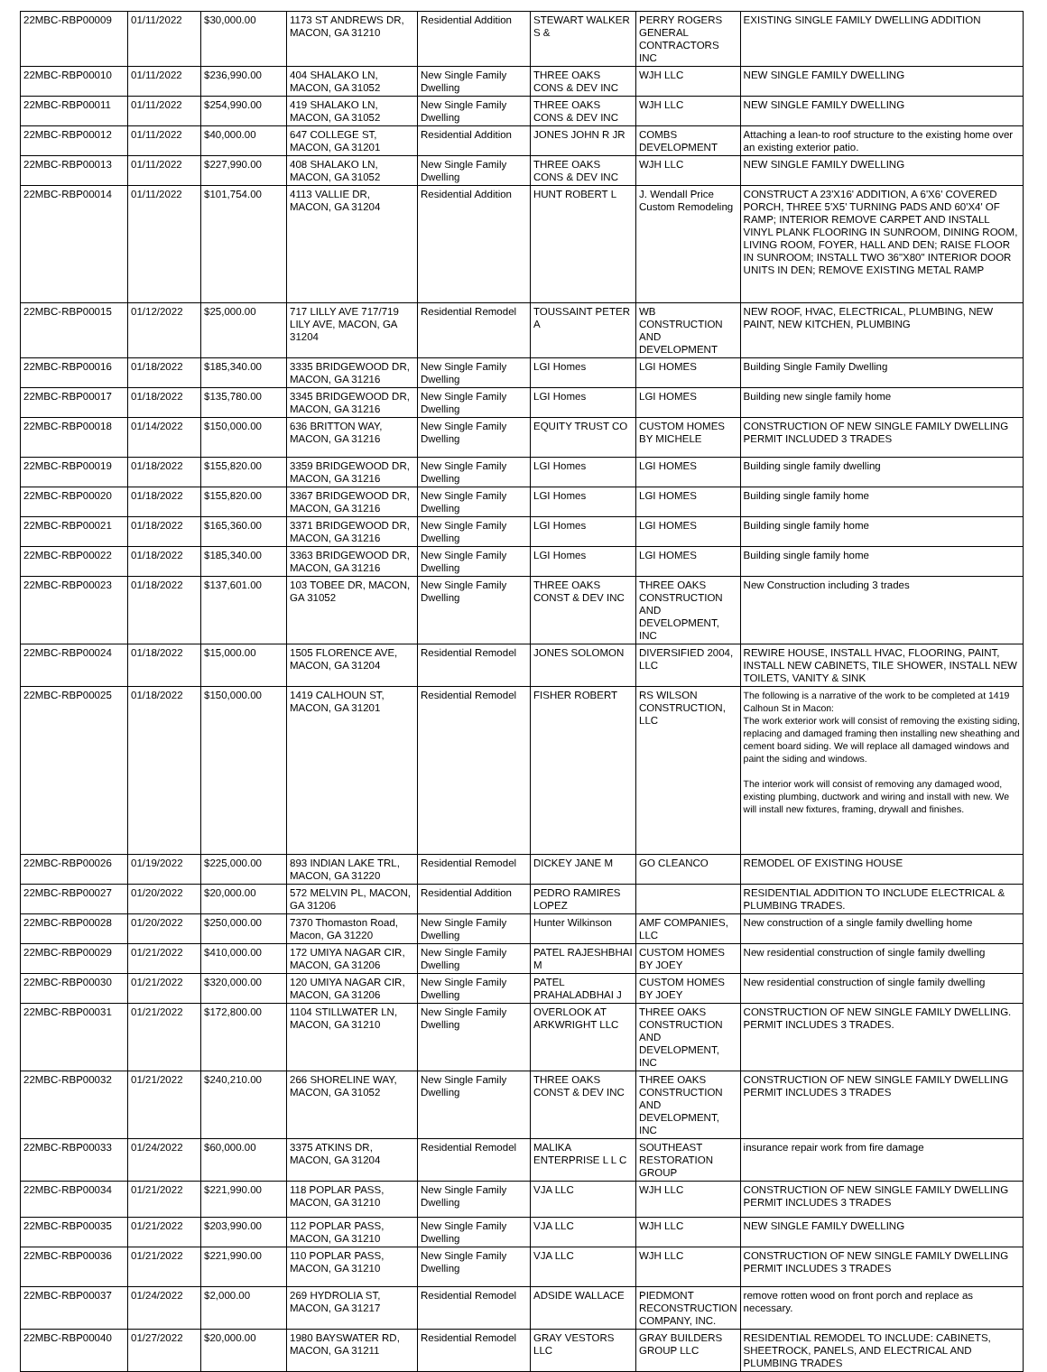| 22MBC-RBP00009 | 01/11/2022 | $30,000.00 | 1173 ST ANDREWS DR, MACON, GA 31210 | Residential Addition | STEWART WALKER S & | PERRY ROGERS GENERAL CONTRACTORS INC | EXISTING SINGLE FAMILY DWELLING ADDITION |
| 22MBC-RBP00010 | 01/11/2022 | $236,990.00 | 404 SHALAKO LN, MACON, GA 31052 | New Single Family Dwelling | THREE OAKS CONS & DEV INC | WJH LLC | NEW SINGLE FAMILY DWELLING |
| 22MBC-RBP00011 | 01/11/2022 | $254,990.00 | 419 SHALAKO LN, MACON, GA 31052 | New Single Family Dwelling | THREE OAKS CONS & DEV INC | WJH LLC | NEW SINGLE FAMILY DWELLING |
| 22MBC-RBP00012 | 01/11/2022 | $40,000.00 | 647 COLLEGE ST, MACON, GA 31201 | Residential Addition | JONES JOHN R JR | COMBS DEVELOPMENT | Attaching a lean-to roof structure to the existing home over an existing exterior patio. |
| 22MBC-RBP00013 | 01/11/2022 | $227,990.00 | 408 SHALAKO LN, MACON, GA 31052 | New Single Family Dwelling | THREE OAKS CONS & DEV INC | WJH LLC | NEW SINGLE FAMILY DWELLING |
| 22MBC-RBP00014 | 01/11/2022 | $101,754.00 | 4113 VALLIE DR, MACON, GA 31204 | Residential Addition | HUNT ROBERT L | J. Wendall Price Custom Remodeling | CONSTRUCT A 23'X16' ADDITION, A 6'X6' COVERED PORCH, THREE 5'X5' TURNING PADS AND 60'X4' OF RAMP; INTERIOR REMOVE CARPET AND INSTALL VINYL PLANK FLOORING IN SUNROOM, DINING ROOM, LIVING ROOM, FOYER, HALL AND DEN; RAISE FLOOR IN SUNROOM; INSTALL TWO 36"X80" INTERIOR DOOR UNITS IN DEN; REMOVE EXISTING METAL RAMP |
| 22MBC-RBP00015 | 01/12/2022 | $25,000.00 | 717 LILLY AVE 717/719 LILY AVE, MACON, GA 31204 | Residential Remodel | TOUSSAINT PETER A | WB CONSTRUCTION AND DEVELOPMENT | NEW ROOF, HVAC, ELECTRICAL, PLUMBING, NEW PAINT, NEW KITCHEN, PLUMBING |
| 22MBC-RBP00016 | 01/18/2022 | $185,340.00 | 3335 BRIDGEWOOD DR, MACON, GA 31216 | New Single Family Dwelling | LGI Homes | LGI HOMES | Building Single Family Dwelling |
| 22MBC-RBP00017 | 01/18/2022 | $135,780.00 | 3345 BRIDGEWOOD DR, MACON, GA 31216 | New Single Family Dwelling | LGI Homes | LGI HOMES | Building new single family home |
| 22MBC-RBP00018 | 01/14/2022 | $150,000.00 | 636 BRITTON WAY, MACON, GA 31216 | New Single Family Dwelling | EQUITY TRUST CO | CUSTOM HOMES BY MICHELE | CONSTRUCTION OF NEW SINGLE FAMILY DWELLING PERMIT INCLUDED 3 TRADES |
| 22MBC-RBP00019 | 01/18/2022 | $155,820.00 | 3359 BRIDGEWOOD DR, MACON, GA 31216 | New Single Family Dwelling | LGI Homes | LGI HOMES | Building single family dwelling |
| 22MBC-RBP00020 | 01/18/2022 | $155,820.00 | 3367 BRIDGEWOOD DR, MACON, GA 31216 | New Single Family Dwelling | LGI Homes | LGI HOMES | Building single family home |
| 22MBC-RBP00021 | 01/18/2022 | $165,360.00 | 3371 BRIDGEWOOD DR, MACON, GA 31216 | New Single Family Dwelling | LGI Homes | LGI HOMES | Building single family home |
| 22MBC-RBP00022 | 01/18/2022 | $185,340.00 | 3363 BRIDGEWOOD DR, MACON, GA 31216 | New Single Family Dwelling | LGI Homes | LGI HOMES | Building single family home |
| 22MBC-RBP00023 | 01/18/2022 | $137,601.00 | 103 TOBEE DR, MACON, GA 31052 | New Single Family Dwelling | THREE OAKS CONST & DEV INC | THREE OAKS CONSTRUCTION AND DEVELOPMENT, INC | New Construction including 3 trades |
| 22MBC-RBP00024 | 01/18/2022 | $15,000.00 | 1505 FLORENCE AVE, MACON, GA 31204 | Residential Remodel | JONES SOLOMON | DIVERSIFIED 2004, LLC | REWIRE HOUSE, INSTALL HVAC, FLOORING, PAINT, INSTALL NEW CABINETS, TILE SHOWER, INSTALL NEW TOILETS, VANITY & SINK |
| 22MBC-RBP00025 | 01/18/2022 | $150,000.00 | 1419 CALHOUN ST, MACON, GA 31201 | Residential Remodel | FISHER ROBERT | RS WILSON CONSTRUCTION, LLC | The following is a narrative of the work to be completed at 1419 Calhoun St in Macon: The work exterior work will consist of removing the existing siding, replacing and damaged framing then installing new sheathing and cement board siding. We will replace all damaged windows and paint the siding and windows. The interior work will consist of removing any damaged wood, existing plumbing, ductwork and wiring and install with new. We will install new fixtures, framing, drywall and finishes. |
| 22MBC-RBP00026 | 01/19/2022 | $225,000.00 | 893 INDIAN LAKE TRL, MACON, GA 31220 | Residential Remodel | DICKEY JANE M | GO CLEANCO | REMODEL OF EXISTING HOUSE |
| 22MBC-RBP00027 | 01/20/2022 | $20,000.00 | 572 MELVIN PL, MACON, GA 31206 | Residential Addition | PEDRO RAMIRES LOPEZ | | RESIDENTIAL ADDITION TO INCLUDE ELECTRICAL & PLUMBING TRADES. |
| 22MBC-RBP00028 | 01/20/2022 | $250,000.00 | 7370 Thomaston Road, Macon, GA 31220 | New Single Family Dwelling | Hunter Wilkinson | AMF COMPANIES, LLC | New construction of a single family dwelling home |
| 22MBC-RBP00029 | 01/21/2022 | $410,000.00 | 172 UMIYA NAGAR CIR, MACON, GA 31206 | New Single Family Dwelling | PATEL RAJESHBHAI M | CUSTOM HOMES BY JOEY | New residential construction of single family dwelling |
| 22MBC-RBP00030 | 01/21/2022 | $320,000.00 | 120 UMIYA NAGAR CIR, MACON, GA 31206 | New Single Family Dwelling | PATEL PRAHALADBHAI J | CUSTOM HOMES BY JOEY | New residential construction of single family dwelling |
| 22MBC-RBP00031 | 01/21/2022 | $172,800.00 | 1104 STILLWATER LN, MACON, GA 31210 | New Single Family Dwelling | OVERLOOK AT ARKWRIGHT LLC | THREE OAKS CONSTRUCTION AND DEVELOPMENT, INC | CONSTRUCTION OF NEW SINGLE FAMILY DWELLING. PERMIT INCLUDES 3 TRADES. |
| 22MBC-RBP00032 | 01/21/2022 | $240,210.00 | 266 SHORELINE WAY, MACON, GA 31052 | New Single Family Dwelling | THREE OAKS CONST & DEV INC | THREE OAKS CONSTRUCTION AND DEVELOPMENT, INC | CONSTRUCTION OF NEW SINGLE FAMILY DWELLING PERMIT INCLUDES 3 TRADES |
| 22MBC-RBP00033 | 01/24/2022 | $60,000.00 | 3375 ATKINS DR, MACON, GA 31204 | Residential Remodel | MALIKA ENTERPRISE L L C | SOUTHEAST RESTORATION GROUP | insurance repair work from fire damage |
| 22MBC-RBP00034 | 01/21/2022 | $221,990.00 | 118 POPLAR PASS, MACON, GA 31210 | New Single Family Dwelling | VJA LLC | WJH LLC | CONSTRUCTION OF NEW SINGLE FAMILY DWELLING PERMIT INCLUDES 3 TRADES |
| 22MBC-RBP00035 | 01/21/2022 | $203,990.00 | 112 POPLAR PASS, MACON, GA 31210 | New Single Family Dwelling | VJA LLC | WJH LLC | NEW SINGLE FAMILY DWELLING |
| 22MBC-RBP00036 | 01/21/2022 | $221,990.00 | 110 POPLAR PASS, MACON, GA 31210 | New Single Family Dwelling | VJA LLC | WJH LLC | CONSTRUCTION OF NEW SINGLE FAMILY DWELLING PERMIT INCLUDES 3 TRADES |
| 22MBC-RBP00037 | 01/24/2022 | $2,000.00 | 269 HYDROLIA ST, MACON, GA 31217 | Residential Remodel | ADSIDE WALLACE | PIEDMONT RECONSTRUCTION COMPANY, INC. | remove rotten wood on front porch and replace as necessary. |
| 22MBC-RBP00040 | 01/27/2022 | $20,000.00 | 1980 BAYSWATER RD, MACON, GA 31211 | Residential Remodel | GRAY VESTORS LLC | GRAY BUILDERS GROUP LLC | RESIDENTIAL REMODEL TO INCLUDE: CABINETS, SHEETROCK, PANELS, AND ELECTRICAL AND PLUMBING TRADES |